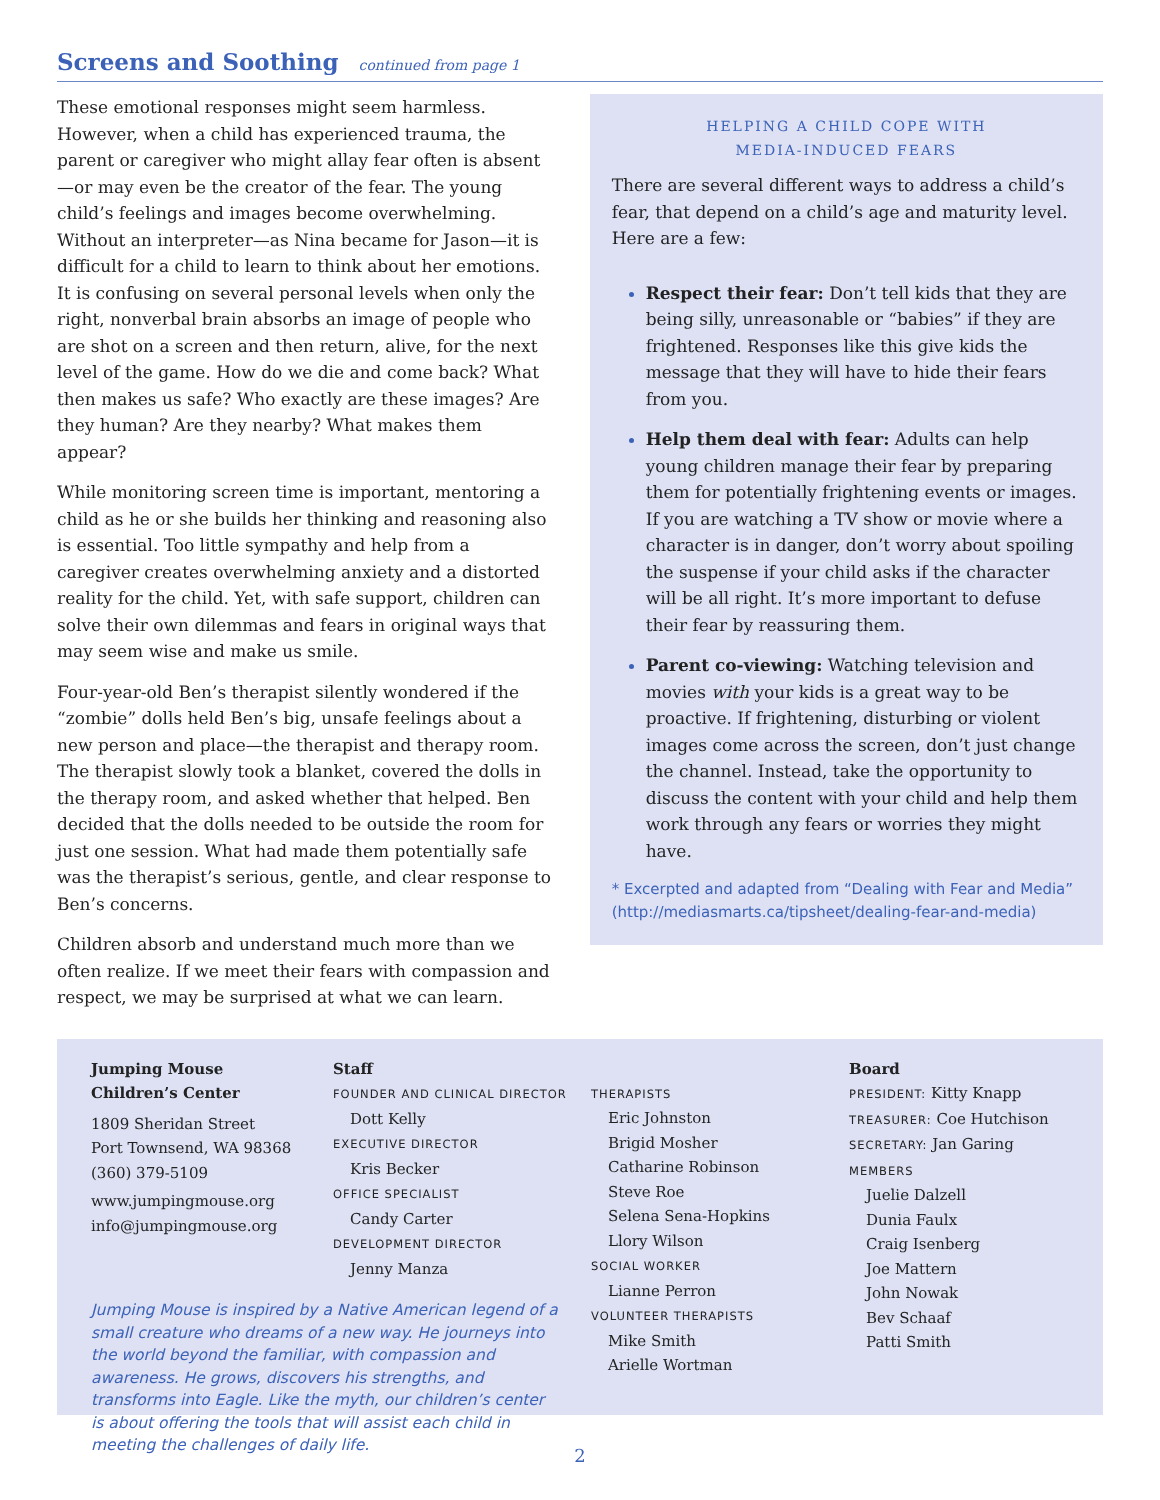Screens and Soothing continued from page 1
These emotional responses might seem harmless. However, when a child has experienced trauma, the parent or caregiver who might allay fear often is absent—or may even be the creator of the fear. The young child’s feelings and images become overwhelming. Without an interpreter—as Nina became for Jason—it is difficult for a child to learn to think about her emotions. It is confusing on several personal levels when only the right, nonverbal brain absorbs an image of people who are shot on a screen and then return, alive, for the next level of the game. How do we die and come back? What then makes us safe? Who exactly are these images? Are they human? Are they nearby? What makes them appear?
While monitoring screen time is important, mentoring a child as he or she builds her thinking and reasoning also is essential. Too little sympathy and help from a caregiver creates overwhelming anxiety and a distorted reality for the child. Yet, with safe support, children can solve their own dilemmas and fears in original ways that may seem wise and make us smile.
Four-year-old Ben’s therapist silently wondered if the “zombie” dolls held Ben’s big, unsafe feelings about a new person and place—the therapist and therapy room. The therapist slowly took a blanket, covered the dolls in the therapy room, and asked whether that helped. Ben decided that the dolls needed to be outside the room for just one session. What had made them potentially safe was the therapist’s serious, gentle, and clear response to Ben’s concerns.
Children absorb and understand much more than we often realize. If we meet their fears with compassion and respect, we may be surprised at what we can learn.
HELPING A CHILD COPE WITH
MEDIA-INDUCED FEARS
There are several different ways to address a child’s fear, that depend on a child’s age and maturity level. Here are a few:
Respect their fear: Don’t tell kids that they are being silly, unreasonable or “babies” if they are frightened. Responses like this give kids the message that they will have to hide their fears from you.
Help them deal with fear: Adults can help young children manage their fear by preparing them for potentially frightening events or images. If you are watching a TV show or movie where a character is in danger, don’t worry about spoiling the suspense if your child asks if the character will be all right. It’s more important to defuse their fear by reassuring them.
Parent co-viewing: Watching television and movies with your kids is a great way to be proactive. If frightening, disturbing or violent images come across the screen, don’t just change the channel. Instead, take the opportunity to discuss the content with your child and help them work through any fears or worries they might have.
* Excerpted and adapted from “Dealing with Fear and Media” (http://mediasmarts.ca/tipsheet/dealing-fear-and-media)
Jumping Mouse
Children’s Center
1809 Sheridan Street
Port Townsend, WA 98368
(360) 379-5109
www.jumpingmouse.org
info@jumpingmouse.org
Staff
FOUNDER AND CLINICAL DIRECTOR
Dott Kelly
EXECUTIVE DIRECTOR
Kris Becker
OFFICE SPECIALIST
Candy Carter
DEVELOPMENT DIRECTOR
Jenny Manza
Jumping Mouse is inspired by a Native American legend of a small creature who dreams of a new way. He journeys into the world beyond the familiar, with compassion and awareness. He grows, discovers his strengths, and transforms into Eagle. Like the myth, our children’s center is about offering the tools that will assist each child in meeting the challenges of daily life.
THERAPISTS
Eric Johnston
Brigid Mosher
Catharine Robinson
Steve Roe
Selena Sena-Hopkins
Llory Wilson
SOCIAL WORKER
Lianne Perron
VOLUNTEER THERAPISTS
Mike Smith
Arielle Wortman
Board
PRESIDENT: Kitty Knapp
TREASURER: Coe Hutchison
SECRETARY: Jan Garing
MEMBERS
Juelie Dalzell
Dunia Faulx
Craig Isenberg
Joe Mattern
John Nowak
Bev Schaaf
Patti Smith
2